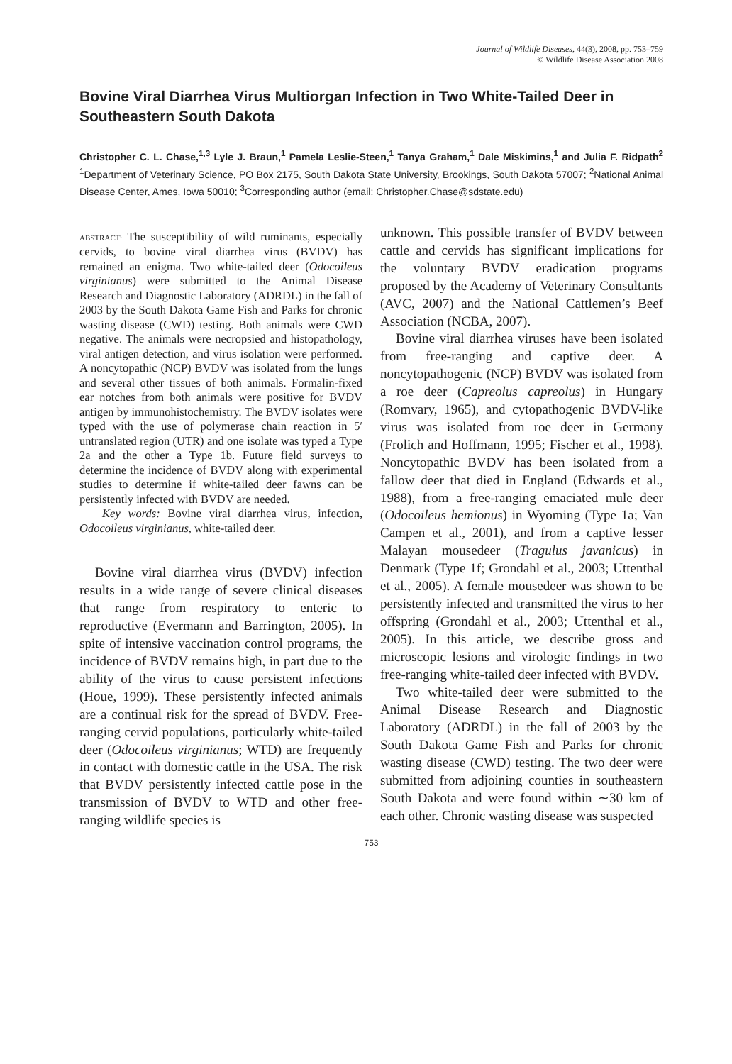Journal of Wildlife Diseases, 44(3), 2008, pp. 753–759
© Wildlife Disease Association 2008
Bovine Viral Diarrhea Virus Multiorgan Infection in Two White-Tailed Deer in Southeastern South Dakota
Christopher C. L. Chase,<sup>1,3</sup> Lyle J. Braun,<sup>1</sup> Pamela Leslie-Steen,<sup>1</sup> Tanya Graham,<sup>1</sup> Dale Miskimins,<sup>1</sup> and Julia F. Ridpath<sup>2</sup> <sup>1</sup>Department of Veterinary Science, PO Box 2175, South Dakota State University, Brookings, South Dakota 57007; <sup>2</sup>National Animal Disease Center, Ames, Iowa 50010; <sup>3</sup>Corresponding author (email: Christopher.Chase@sdstate.edu)
ABSTRACT: The susceptibility of wild ruminants, especially cervids, to bovine viral diarrhea virus (BVDV) has remained an enigma. Two white-tailed deer (Odocoileus virginianus) were submitted to the Animal Disease Research and Diagnostic Laboratory (ADRDL) in the fall of 2003 by the South Dakota Game Fish and Parks for chronic wasting disease (CWD) testing. Both animals were CWD negative. The animals were necropsied and histopathology, viral antigen detection, and virus isolation were performed. A noncytopathic (NCP) BVDV was isolated from the lungs and several other tissues of both animals. Formalin-fixed ear notches from both animals were positive for BVDV antigen by immunohistochemistry. The BVDV isolates were typed with the use of polymerase chain reaction in 5′ untranslated region (UTR) and one isolate was typed a Type 2a and the other a Type 1b. Future field surveys to determine the incidence of BVDV along with experimental studies to determine if white-tailed deer fawns can be persistently infected with BVDV are needed.
Key words: Bovine viral diarrhea virus, infection, Odocoileus virginianus, white-tailed deer.
Bovine viral diarrhea virus (BVDV) infection results in a wide range of severe clinical diseases that range from respiratory to enteric to reproductive (Evermann and Barrington, 2005). In spite of intensive vaccination control programs, the incidence of BVDV remains high, in part due to the ability of the virus to cause persistent infections (Houe, 1999). These persistently infected animals are a continual risk for the spread of BVDV. Free-ranging cervid populations, particularly white-tailed deer (Odocoileus virginianus; WTD) are frequently in contact with domestic cattle in the USA. The risk that BVDV persistently infected cattle pose in the transmission of BVDV to WTD and other free-ranging wildlife species is
unknown. This possible transfer of BVDV between cattle and cervids has significant implications for the voluntary BVDV eradication programs proposed by the Academy of Veterinary Consultants (AVC, 2007) and the National Cattlemen’s Beef Association (NCBA, 2007).
Bovine viral diarrhea viruses have been isolated from free-ranging and captive deer. A noncytopathogenic (NCP) BVDV was isolated from a roe deer (Capreolus capreolus) in Hungary (Romvary, 1965), and cytopathogenic BVDV-like virus was isolated from roe deer in Germany (Frolich and Hoffmann, 1995; Fischer et al., 1998). Noncytopathic BVDV has been isolated from a fallow deer that died in England (Edwards et al., 1988), from a free-ranging emaciated mule deer (Odocoileus hemionus) in Wyoming (Type 1a; Van Campen et al., 2001), and from a captive lesser Malayan mousedeer (Tragulus javanicus) in Denmark (Type 1f; Grondahl et al., 2003; Uttenthal et al., 2005). A female mousedeer was shown to be persistently infected and transmitted the virus to her offspring (Grondahl et al., 2003; Uttenthal et al., 2005). In this article, we describe gross and microscopic lesions and virologic findings in two free-ranging white-tailed deer infected with BVDV.
Two white-tailed deer were submitted to the Animal Disease Research and Diagnostic Laboratory (ADRDL) in the fall of 2003 by the South Dakota Game Fish and Parks for chronic wasting disease (CWD) testing. The two deer were submitted from adjoining counties in southeastern South Dakota and were found within ∼30 km of each other. Chronic wasting disease was suspected
753